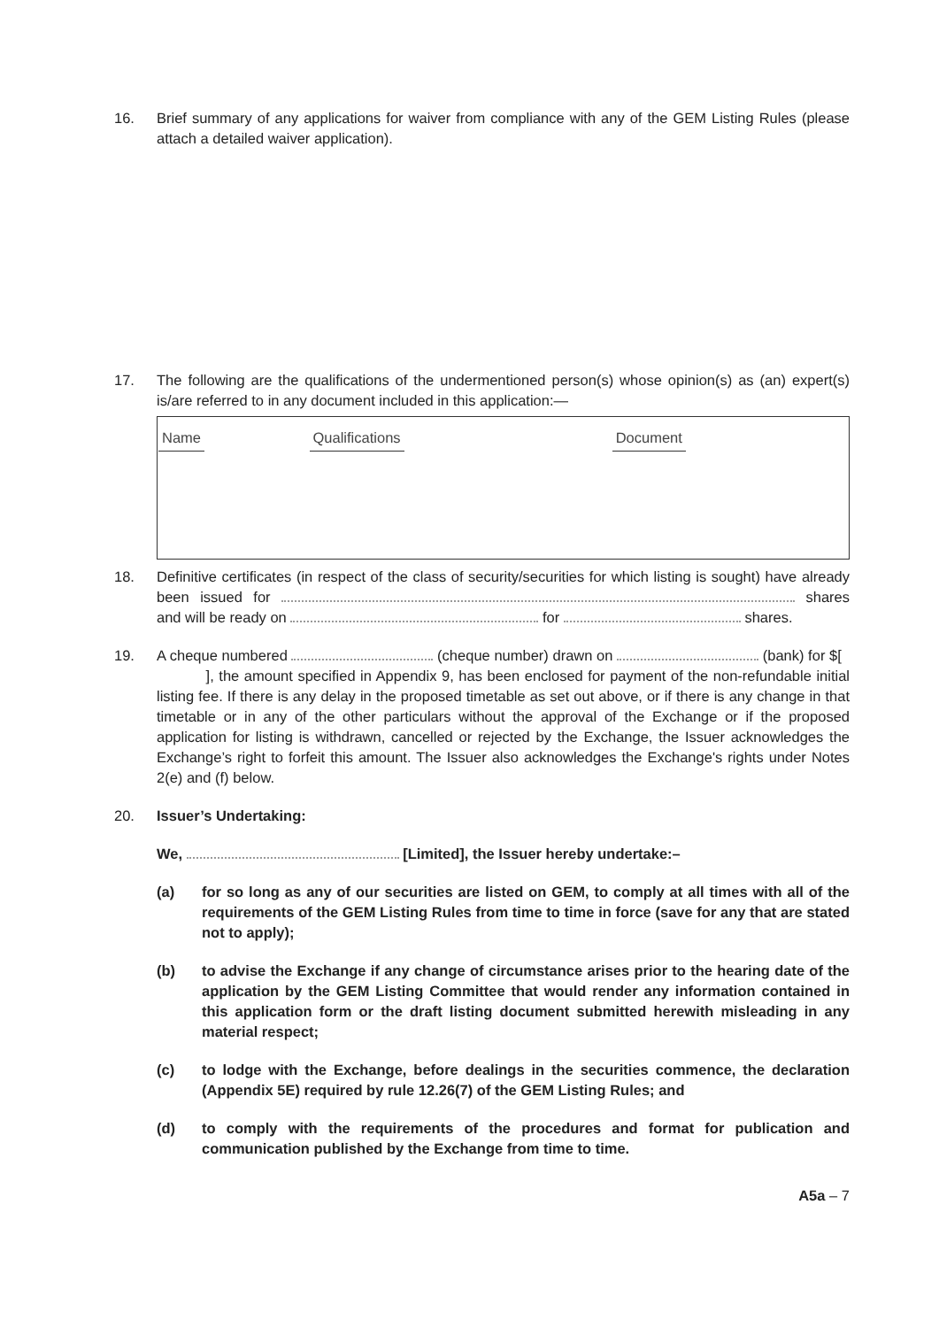16. Brief summary of any applications for waiver from compliance with any of the GEM Listing Rules (please attach a detailed waiver application).
17. The following are the qualifications of the undermentioned person(s) whose opinion(s) as (an) expert(s) is/are referred to in any document included in this application:—
| Name | Qualifications | Document |
| --- | --- | --- |
18. Definitive certificates (in respect of the class of security/securities for which listing is sought) have already been issued for shares and will be ready on for shares.
19. A cheque numbered (cheque number) drawn on (bank) for $[ ], the amount specified in Appendix 9, has been enclosed for payment of the non-refundable initial listing fee. If there is any delay in the proposed timetable as set out above, or if there is any change in that timetable or in any of the other particulars without the approval of the Exchange or if the proposed application for listing is withdrawn, cancelled or rejected by the Exchange, the Issuer acknowledges the Exchange’s right to forfeit this amount. The Issuer also acknowledges the Exchange's rights under Notes 2(e) and (f) below.
20. Issuer’s Undertaking:
We, [Limited], the Issuer hereby undertake:–
(a) for so long as any of our securities are listed on GEM, to comply at all times with all of the requirements of the GEM Listing Rules from time to time in force (save for any that are stated not to apply);
(b) to advise the Exchange if any change of circumstance arises prior to the hearing date of the application by the GEM Listing Committee that would render any information contained in this application form or the draft listing document submitted herewith misleading in any material respect;
(c) to lodge with the Exchange, before dealings in the securities commence, the declaration (Appendix 5E) required by rule 12.26(7) of the GEM Listing Rules; and
(d) to comply with the requirements of the procedures and format for publication and communication published by the Exchange from time to time.
A5a – 7